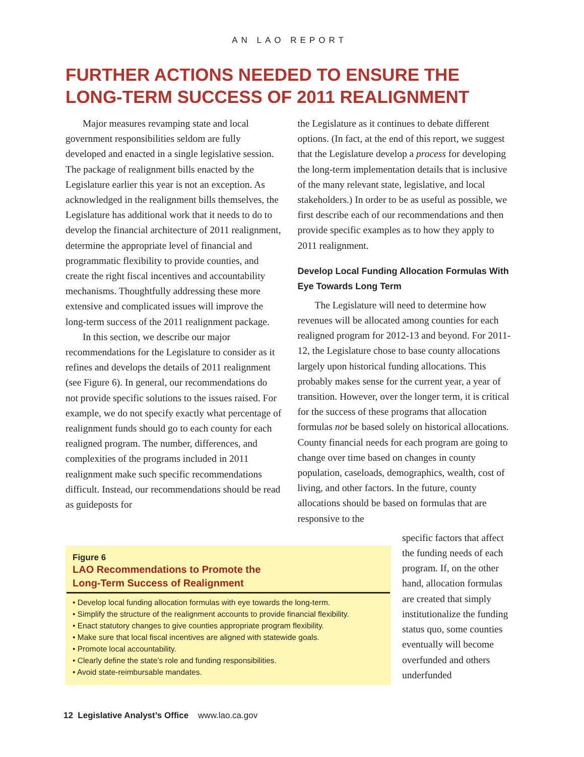AN LAO REPORT
FURTHER ACTIONS NEEDED TO ENSURE THE LONG-TERM SUCCESS OF 2011 REALIGNMENT
Major measures revamping state and local government responsibilities seldom are fully developed and enacted in a single legislative session. The package of realignment bills enacted by the Legislature earlier this year is not an exception. As acknowledged in the realignment bills themselves, the Legislature has additional work that it needs to do to develop the financial architecture of 2011 realignment, determine the appropriate level of financial and programmatic flexibility to provide counties, and create the right fiscal incentives and accountability mechanisms. Thoughtfully addressing these more extensive and complicated issues will improve the long-term success of the 2011 realignment package.
In this section, we describe our major recommendations for the Legislature to consider as it refines and develops the details of 2011 realignment (see Figure 6). In general, our recommendations do not provide specific solutions to the issues raised. For example, we do not specify exactly what percentage of realignment funds should go to each county for each realigned program. The number, differences, and complexities of the programs included in 2011 realignment make such specific recommendations difficult. Instead, our recommendations should be read as guideposts for
the Legislature as it continues to debate different options. (In fact, at the end of this report, we suggest that the Legislature develop a process for developing the long-term implementation details that is inclusive of the many relevant state, legislative, and local stakeholders.) In order to be as useful as possible, we first describe each of our recommendations and then provide specific examples as to how they apply to 2011 realignment.
Develop Local Funding Allocation Formulas With Eye Towards Long Term
The Legislature will need to determine how revenues will be allocated among counties for each realigned program for 2012-13 and beyond. For 2011-12, the Legislature chose to base county allocations largely upon historical funding allocations. This probably makes sense for the current year, a year of transition. However, over the longer term, it is critical for the success of these programs that allocation formulas not be based solely on historical allocations. County financial needs for each program are going to change over time based on changes in county population, caseloads, demographics, wealth, cost of living, and other factors. In the future, county allocations should be based on formulas that are responsive to the
Figure 6
LAO Recommendations to Promote the
Long-Term Success of Realignment
• Develop local funding allocation formulas with eye towards the long-term.
• Simplify the structure of the realignment accounts to provide financial flexibility.
• Enact statutory changes to give counties appropriate program flexibility.
• Make sure that local fiscal incentives are aligned with statewide goals.
• Promote local accountability.
• Clearly define the state’s role and funding responsibilities.
• Avoid state-reimbursable mandates.
specific factors that affect the funding needs of each program. If, on the other hand, allocation formulas are created that simply institutionalize the funding status quo, some counties eventually will become overfunded and others underfunded
12 Legislative Analyst’s Office www.lao.ca.gov